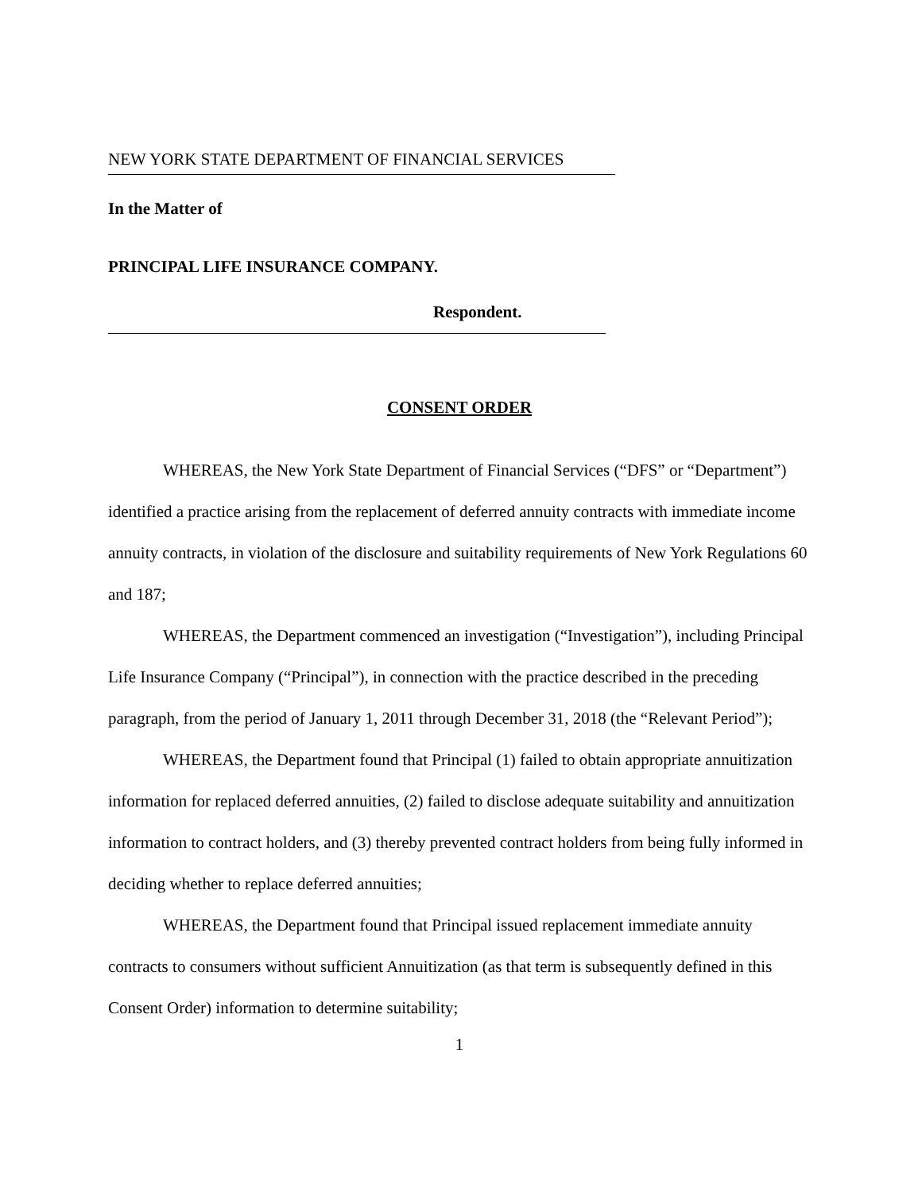NEW YORK STATE DEPARTMENT OF FINANCIAL SERVICES
In the Matter of
PRINCIPAL LIFE INSURANCE COMPANY.
Respondent.
CONSENT ORDER
WHEREAS, the New York State Department of Financial Services (“DFS” or “Department”) identified a practice arising from the replacement of deferred annuity contracts with immediate income annuity contracts, in violation of the disclosure and suitability requirements of New York Regulations 60 and 187;
WHEREAS, the Department commenced an investigation (“Investigation”), including Principal Life Insurance Company (“Principal”), in connection with the practice described in the preceding paragraph, from the period of January 1, 2011 through December 31, 2018 (the “Relevant Period”);
WHEREAS, the Department found that Principal (1) failed to obtain appropriate annuitization information for replaced deferred annuities, (2) failed to disclose adequate suitability and annuitization information to contract holders, and (3) thereby prevented contract holders from being fully informed in deciding whether to replace deferred annuities;
WHEREAS, the Department found that Principal issued replacement immediate annuity contracts to consumers without sufficient Annuitization (as that term is subsequently defined in this Consent Order) information to determine suitability;
1